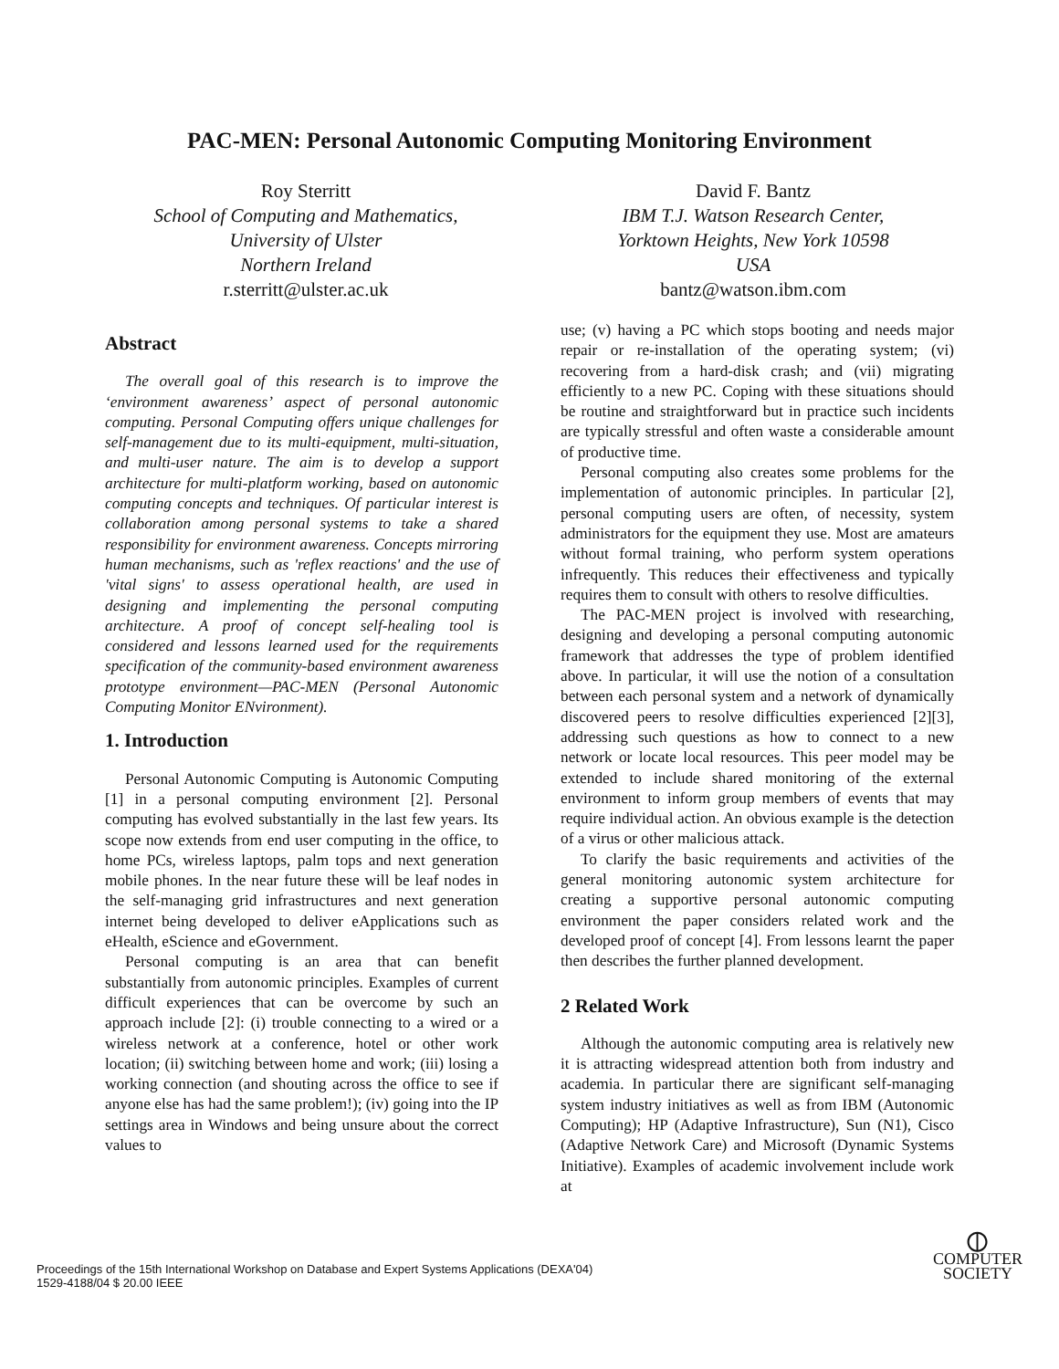PAC-MEN: Personal Autonomic Computing Monitoring Environment
Roy Sterritt
School of Computing and Mathematics,
University of Ulster
Northern Ireland
r.sterritt@ulster.ac.uk
David F. Bantz
IBM T.J. Watson Research Center,
Yorktown Heights, New York 10598
USA
bantz@watson.ibm.com
Abstract
The overall goal of this research is to improve the ‘environment awareness’ aspect of personal autonomic computing. Personal Computing offers unique challenges for self-management due to its multi-equipment, multi-situation, and multi-user nature. The aim is to develop a support architecture for multi-platform working, based on autonomic computing concepts and techniques. Of particular interest is collaboration among personal systems to take a shared responsibility for environment awareness. Concepts mirroring human mechanisms, such as 'reflex reactions' and the use of 'vital signs' to assess operational health, are used in designing and implementing the personal computing architecture. A proof of concept self-healing tool is considered and lessons learned used for the requirements specification of the community-based environment awareness prototype environment—PAC-MEN (Personal Autonomic Computing Monitor ENvironment).
1. Introduction
Personal Autonomic Computing is Autonomic Computing [1] in a personal computing environment [2]. Personal computing has evolved substantially in the last few years. Its scope now extends from end user computing in the office, to home PCs, wireless laptops, palm tops and next generation mobile phones. In the near future these will be leaf nodes in the self-managing grid infrastructures and next generation internet being developed to deliver eApplications such as eHealth, eScience and eGovernment.
Personal computing is an area that can benefit substantially from autonomic principles. Examples of current difficult experiences that can be overcome by such an approach include [2]: (i) trouble connecting to a wired or a wireless network at a conference, hotel or other work location; (ii) switching between home and work; (iii) losing a working connection (and shouting across the office to see if anyone else has had the same problem!); (iv) going into the IP settings area in Windows and being unsure about the correct values to
use; (v) having a PC which stops booting and needs major repair or re-installation of the operating system; (vi) recovering from a hard-disk crash; and (vii) migrating efficiently to a new PC. Coping with these situations should be routine and straightforward but in practice such incidents are typically stressful and often waste a considerable amount of productive time.
Personal computing also creates some problems for the implementation of autonomic principles. In particular [2], personal computing users are often, of necessity, system administrators for the equipment they use. Most are amateurs without formal training, who perform system operations infrequently. This reduces their effectiveness and typically requires them to consult with others to resolve difficulties.
The PAC-MEN project is involved with researching, designing and developing a personal computing autonomic framework that addresses the type of problem identified above. In particular, it will use the notion of a consultation between each personal system and a network of dynamically discovered peers to resolve difficulties experienced [2][3], addressing such questions as how to connect to a new network or locate local resources. This peer model may be extended to include shared monitoring of the external environment to inform group members of events that may require individual action. An obvious example is the detection of a virus or other malicious attack.
To clarify the basic requirements and activities of the general monitoring autonomic system architecture for creating a supportive personal autonomic computing environment the paper considers related work and the developed proof of concept [4]. From lessons learnt the paper then describes the further planned development.
2 Related Work
Although the autonomic computing area is relatively new it is attracting widespread attention both from industry and academia. In particular there are significant self-managing system industry initiatives as well as from IBM (Autonomic Computing); HP (Adaptive Infrastructure), Sun (N1), Cisco (Adaptive Network Care) and Microsoft (Dynamic Systems Initiative). Examples of academic involvement include work at
Proceedings of the 15th International Workshop on Database and Expert Systems Applications (DEXA'04)
1529-4188/04 $ 20.00 IEEE
⦶
COMPUTER
SOCIETY